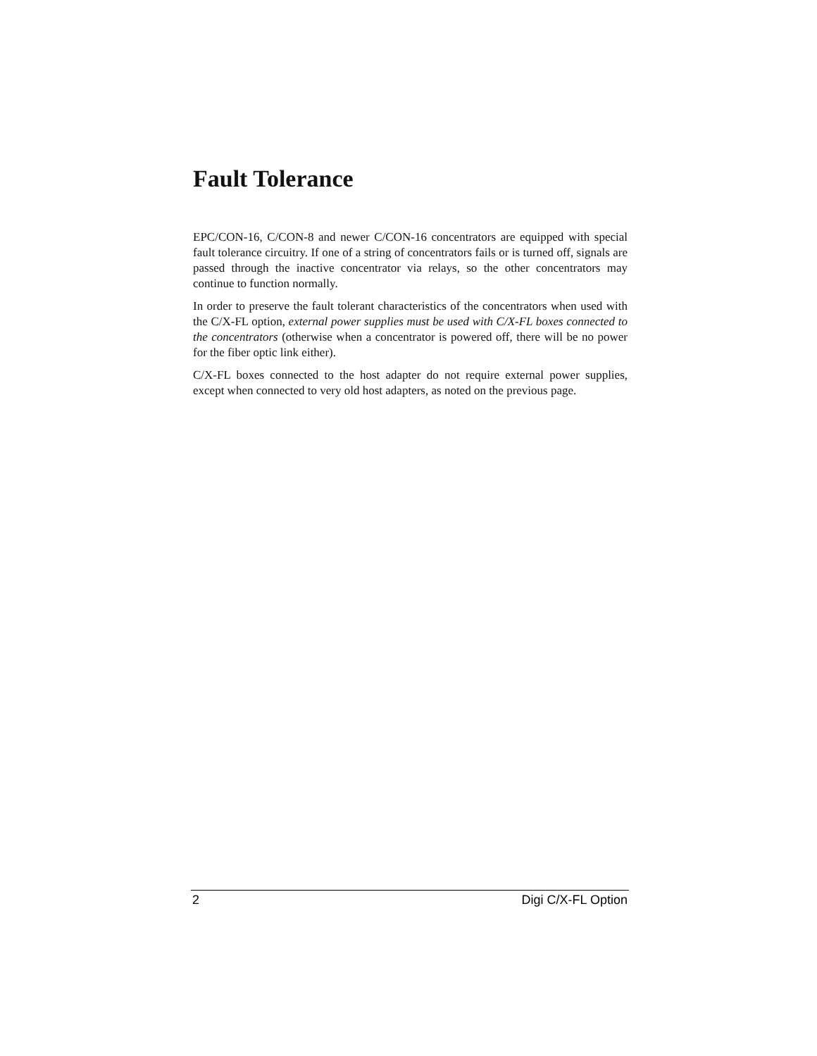Fault Tolerance
EPC/CON-16, C/CON-8 and newer C/CON-16 concentrators are equipped with special fault tolerance circuitry. If one of a string of concentrators fails or is turned off, signals are passed through the inactive concentrator via relays, so the other concentrators may continue to function normally.
In order to preserve the fault tolerant characteristics of the concentrators when used with the C/X-FL option, external power supplies must be used with C/X-FL boxes connected to the concentrators (otherwise when a concentrator is powered off, there will be no power for the fiber optic link either).
C/X-FL boxes connected to the host adapter do not require external power supplies, except when connected to very old host adapters, as noted on the previous page.
2 Digi C/X-FL Option